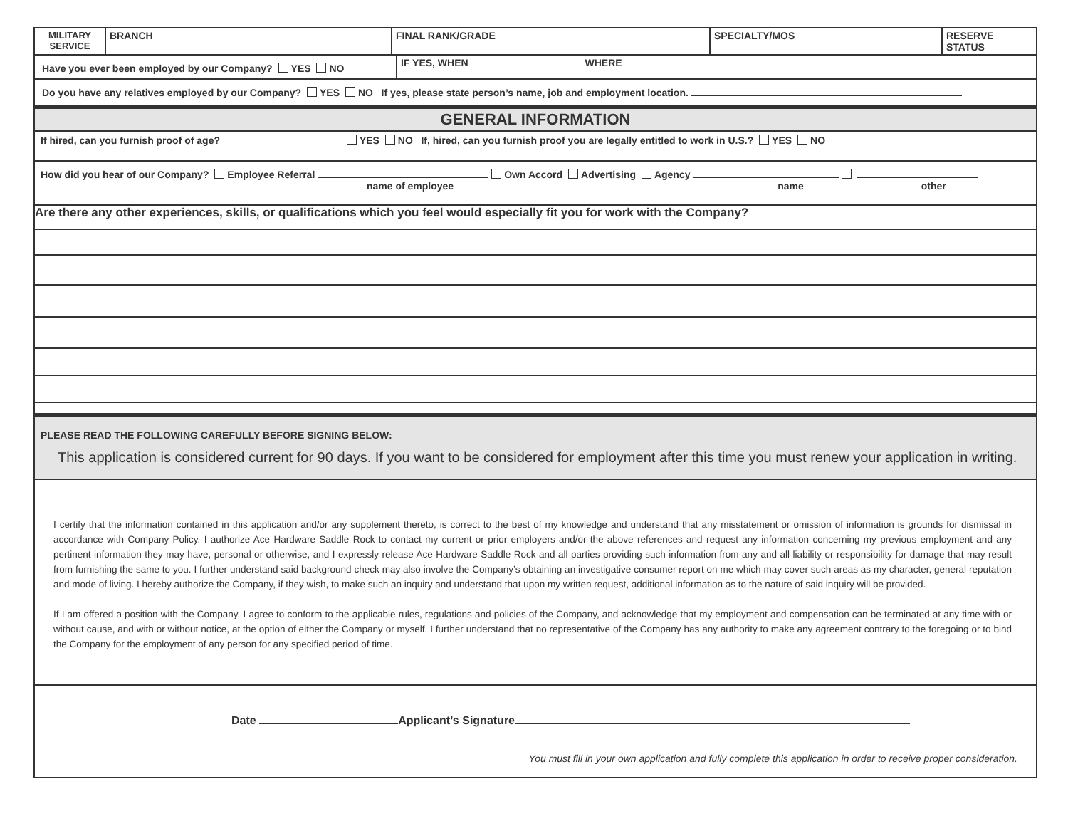| MILITARY SERVICE | BRANCH | FINAL RANK/GRADE | SPECIALTY/MOS | RESERVE STATUS |
| Have you ever been employed by our Company? YES NO | IF YES, WHEN WHERE |
Do you have any relatives employed by our Company? YES NO If yes, please state person’s name, job and employment location.
GENERAL INFORMATION
If hired, can you furnish proof of age? YES NO If, hired, can you furnish proof you are legally entitled to work in U.S.? YES NO
How did you hear of our Company? Employee Referral Own Accord Advertising Agency
name of employee name other
Are there any other experiences, skills, or qualifications which you feel would especially fit you for work with the Company?
PLEASE READ THE FOLLOWING CAREFULLY BEFORE SIGNING BELOW:
This application is considered current for 90 days. If you want to be considered for employment after this time you must renew your application in writing.
I certify that the information contained in this application and/or any supplement thereto, is correct to the best of my knowledge and understand that any misstatement or omission of information is grounds for dismissal in accordance with Company Policy. I authorize Ace Hardware Saddle Rock to contact my current or prior employers and/or the above references and request any information concerning my previous employment and any pertinent information they may have, personal or otherwise, and I expressly release Ace Hardware Saddle Rock and all parties providing such information from any and all liability or responsibility for damage that may result from furnishing the same to you. I further understand said background check may also involve the Company’s obtaining an investigative consumer report on me which may cover such areas as my character, general reputation and mode of living. I hereby authorize the Company, if they wish, to make such an inquiry and understand that upon my written request, additional information as to the nature of said inquiry will be provided.
If I am offered a position with the Company, I agree to conform to the applicable rules, regulations and policies of the Company, and acknowledge that my employment and compensation can be terminated at any time with or without cause, and with or without notice, at the option of either the Company or myself. I further understand that no representative of the Company has any authority to make any agreement contrary to the foregoing or to bind the Company for the employment of any person for any specified period of time.
Date Applicant’s Signature
You must fill in your own application and fully complete this application in order to receive proper consideration.